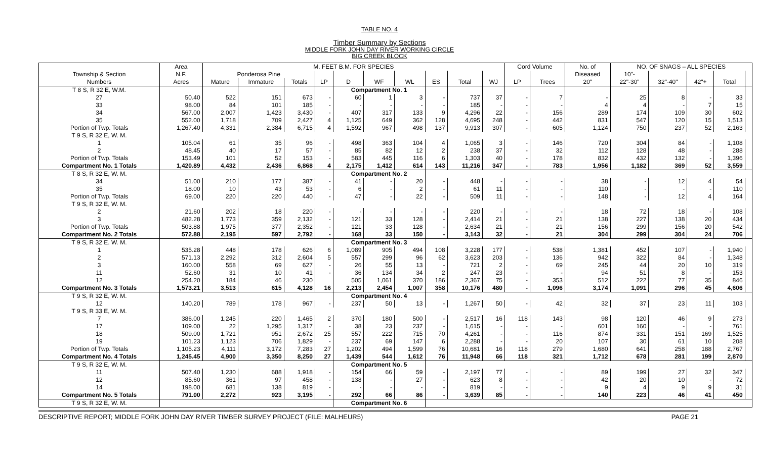TABLE NO. 4
Timber Summary by Sections
MIDDLE FORK JOHN DAY RIVER WORKING CIRCLE
BIG CREEK BLOCK
| | Area | M. FEET B.M. FOR SPECIES | | | | | | | | | | Cord Volume | | No. of | NO. OF SNAGS – ALL SPECIES | | | | |
| --- | --- | --- | --- | --- | --- | --- | --- | --- | --- | --- | --- | --- | --- | --- | --- | --- | --- | --- | --- |
| Township & Section | N.F. | Ponderosa Pine | | | | | | | | | | | | Diseased | 10"- | | | | |
| Numbers | Acres | Mature | Immature | Totals | LP | D | WF | WL | ES | Total | WJ | LP | Trees | 20" | 22"-30" | 32"-40" | 42"+ | Total | |
| T 8 S, R 32 E, W.M. | | | | | | Compartment No. 1 | | | | | | | | | | | | | |
| 27 | 50.40 | 522 | 151 | 673 | - | 60 | 1 | 3 | - | 737 | 37 | - | 7 | - | 25 | 8 | - | 33 | |
| 33 | 98.00 | 84 | 101 | 185 | - | - | - | - | - | 185 | - | - | - | 4 | 4 | - | 7 | 15 | |
| 34 | 567.00 | 2,007 | 1,423 | 3,430 | - | 407 | 317 | 133 | 9 | 4,296 | 22 | - | 156 | 289 | 174 | 109 | 30 | 602 | |
| 35 | 552.00 | 1,718 | 709 | 2,427 | 4 | 1,125 | 649 | 362 | 128 | 4,695 | 248 | - | 442 | 831 | 547 | 120 | 15 | 1,513 | |
| Portion of Twp. Totals | 1,267.40 | 4,331 | 2,384 | 6,715 | 4 | 1,592 | 967 | 498 | 137 | 9,913 | 307 | - | 605 | 1,124 | 750 | 237 | 52 | 2,163 | |
| T 9 S, R 32 E, W. M. | | | | | | | | | | | | | | | | | | | |
| 1 | 105.04 | 61 | 35 | 96 | - | 498 | 363 | 104 | 4 | 1,065 | 3 | - | 146 | 720 | 304 | 84 | - | 1,108 | |
| 2 | 48.45 | 40 | 17 | 57 | - | 85 | 82 | 12 | 2 | 238 | 37 | - | 32 | 112 | 128 | 48 | - | 288 | |
| Portion of Twp. Totals | 153.49 | 101 | 52 | 153 | - | 583 | 445 | 116 | 6 | 1,303 | 40 | - | 178 | 832 | 432 | 132 | - | 1,396 | |
| Compartment No. 1 Totals | 1,420.89 | 4,432 | 2,436 | 6,868 | 4 | 2,175 | 1,412 | 614 | 143 | 11,216 | 347 | - | 783 | 1,956 | 1,182 | 369 | 52 | 3,559 | |
| T 8 S, R 32 E, W. M. | | | | | | Compartment No. 2 | | | | | | | | | | | | | |
| 34 | 51.00 | 210 | 177 | 387 | - | 41 | - | 20 | - | 448 | - | - | - | 38 | - | 12 | 4 | 54 | |
| 35 | 18.00 | 10 | 43 | 53 | - | 6 | - | 2 | - | 61 | 11 | - | - | 110 | - | - | - | 110 | |
| Portion of Twp. Totals | 69.00 | 220 | 220 | 440 | - | 47 | - | 22 | - | 509 | 11 | - | - | 148 | - | 12 | 4 | 164 | |
| T 9 S, R 32 E, W. M. | | | | | | | | | | | | | | | | | | | |
| 2 | 21.60 | 202 | 18 | 220 | - | - | - | - | - | 220 | - | - | - | 18 | 72 | 18 | - | 108 | |
| 3 | 482.28 | 1,773 | 359 | 2,132 | - | 121 | 33 | 128 | - | 2,414 | 21 | - | 21 | 138 | 227 | 138 | 20 | 434 | |
| Portion of Twp. Totals | 503.88 | 1,975 | 377 | 2,352 | - | 121 | 33 | 128 | - | 2,634 | 21 | - | 21 | 156 | 299 | 156 | 20 | 542 | |
| Compartment No. 2 Totals | 572.88 | 2,195 | 597 | 2,792 | - | 168 | 33 | 150 | - | 3,143 | 32 | - | 21 | 304 | 299 | 304 | 24 | 706 | |
| T 9 S, R 32 E. W. M. | | | | | | Compartment No. 3 | | | | | | | | | | | | | |
| 1 | 535.28 | 448 | 178 | 626 | 6 | 1,089 | 905 | 494 | 108 | 3,228 | 177 | - | 538 | 1,381 | 452 | 107 | - | 1,940 | |
| 2 | 571.13 | 2,292 | 312 | 2,604 | 5 | 557 | 299 | 96 | 62 | 3,623 | 203 | - | 136 | 942 | 322 | 84 | - | 1,348 | |
| 3 | 160.00 | 558 | 69 | 627 | - | 26 | 55 | 13 | - | 721 | 2 | - | 69 | 245 | 44 | 20 | 10 | 319 | |
| 11 | 52.60 | 31 | 10 | 41 | - | 36 | 134 | 34 | 2 | 247 | 23 | - | - | 94 | 51 | 8 | - | 153 | |
| 12 | 254.20 | 184 | 46 | 230 | | 505 | 1,061 | 370 | 186 | 2,367 | 75 | - | 353 | 512 | 222 | 77 | 35 | 846 | |
| Compartment No. 3 Totals | 1,573.21 | 3,513 | 615 | 4,128 | 16 | 2,213 | 2,454 | 1,007 | 358 | 10,176 | 480 | - | 1,096 | 3,174 | 1,091 | 296 | 45 | 4,606 | |
| T 9 S, R 32 E, W. M. | | | | | | Compartment No. 4 | | | | | | | | | | | | | |
| 12 | 140.20 | 789 | 178 | 967 | - | 237 | 50 | 13 | - | 1,267 | 50 | - | 42 | 32 | 37 | 23 | 11 | 103 | |
| T 9 S, R 33 E, W. M. | | | | | | | | | | | | | | | | | | | |
| 7 | 386.00 | 1,245 | 220 | 1,465 | 2 | 370 | 180 | 500 | - | 2,517 | 16 | 118 | 143 | 98 | 120 | 46 | 9 | 273 | |
| 17 | 109.00 | 22 | 1,295 | 1,317 | - | 38 | 23 | 237 | - | 1,615 | - | - | - | 601 | 160 | - | - | 761 | |
| 18 | 509.00 | 1,721 | 951 | 2,672 | 25 | 557 | 222 | 715 | 70 | 4,261 | - | - | 116 | 874 | 331 | 151 | 169 | 1,525 | |
| 19 | 101.23 | 1,123 | 706 | 1,829 | - | 237 | 69 | 147 | 6 | 2,288 | - | - | 20 | 107 | 30 | 61 | 10 | 208 | |
| Portion of Twp. Totals | 1,105.23 | 4,111 | 3,172 | 7,283 | 27 | 1,202 | 494 | 1,599 | 76 | 10,681 | 16 | 118 | 279 | 1,680 | 641 | 258 | 188 | 2,767 | |
| Compartment No. 4 Totals | 1,245.45 | 4,900 | 3,350 | 8,250 | 27 | 1,439 | 544 | 1,612 | 76 | 11,948 | 66 | 118 | 321 | 1,712 | 678 | 281 | 199 | 2,870 | |
| T 9 S, R 32 E, W. M. | | | | | | Compartment No. 5 | | | | | | | | | | | | | |
| 11 | 507.40 | 1,230 | 688 | 1,918 | - | 154 | 66 | 59 | - | 2,197 | 77 | - | - | 89 | 199 | 27 | 32 | 347 | |
| 12 | 85.60 | 361 | 97 | 458 | - | 138 | - | 27 | - | 623 | 8 | - | - | 42 | 20 | 10 | - | 72 | |
| 14 | 198.00 | 681 | 138 | 819 | - | - | - | - | - | 819 | - | - | - | 9 | 4 | 9 | 9 | 31 | |
| Compartment No. 5 Totals | 791.00 | 2,272 | 923 | 3,195 | - | 292 | 66 | 86 | - | 3,639 | 85 | - | - | 140 | 223 | 46 | 41 | 450 | |
| T 9 S, R 32 E, W. M. | | | | | | Compartment No. 6 | | | | | | | | | | | | | |
DESCRIPTIVE REPORT; MIDDLE FORK JOHN DAY RIVER TIMBER SURVEY PROJECT (FILE: MALHEUR5) PAGE 21